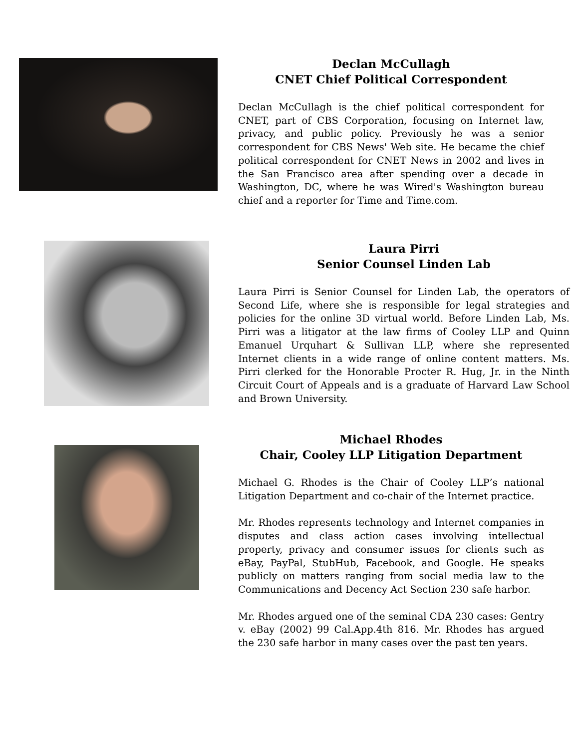Declan McCullagh
CNET Chief Political Correspondent
Declan McCullagh is the chief political correspondent for CNET, part of CBS Corporation, focusing on Internet law, privacy, and public policy. Previously he was a senior correspondent for CBS News' Web site. He became the chief political correspondent for CNET News in 2002 and lives in the San Francisco area after spending over a decade in Washington, DC, where he was Wired's Washington bureau chief and a reporter for Time and Time.com.
Laura Pirri
Senior Counsel Linden Lab
Laura Pirri is Senior Counsel for Linden Lab, the operators of Second Life, where she is responsible for legal strategies and policies for the online 3D virtual world. Before Linden Lab, Ms. Pirri was a litigator at the law firms of Cooley LLP and Quinn Emanuel Urquhart & Sullivan LLP, where she represented Internet clients in a wide range of online content matters. Ms. Pirri clerked for the Honorable Procter R. Hug, Jr. in the Ninth Circuit Court of Appeals and is a graduate of Harvard Law School and Brown University.
Michael Rhodes
Chair, Cooley LLP Litigation Department
Michael G. Rhodes is the Chair of Cooley LLP’s national Litigation Department and co-chair of the Internet practice.
Mr. Rhodes represents technology and Internet companies in disputes and class action cases involving intellectual property, privacy and consumer issues for clients such as eBay, PayPal, StubHub, Facebook, and Google. He speaks publicly on matters ranging from social media law to the Communications and Decency Act Section 230 safe harbor.
Mr. Rhodes argued one of the seminal CDA 230 cases: Gentry v. eBay (2002) 99 Cal.App.4th 816. Mr. Rhodes has argued the 230 safe harbor in many cases over the past ten years.